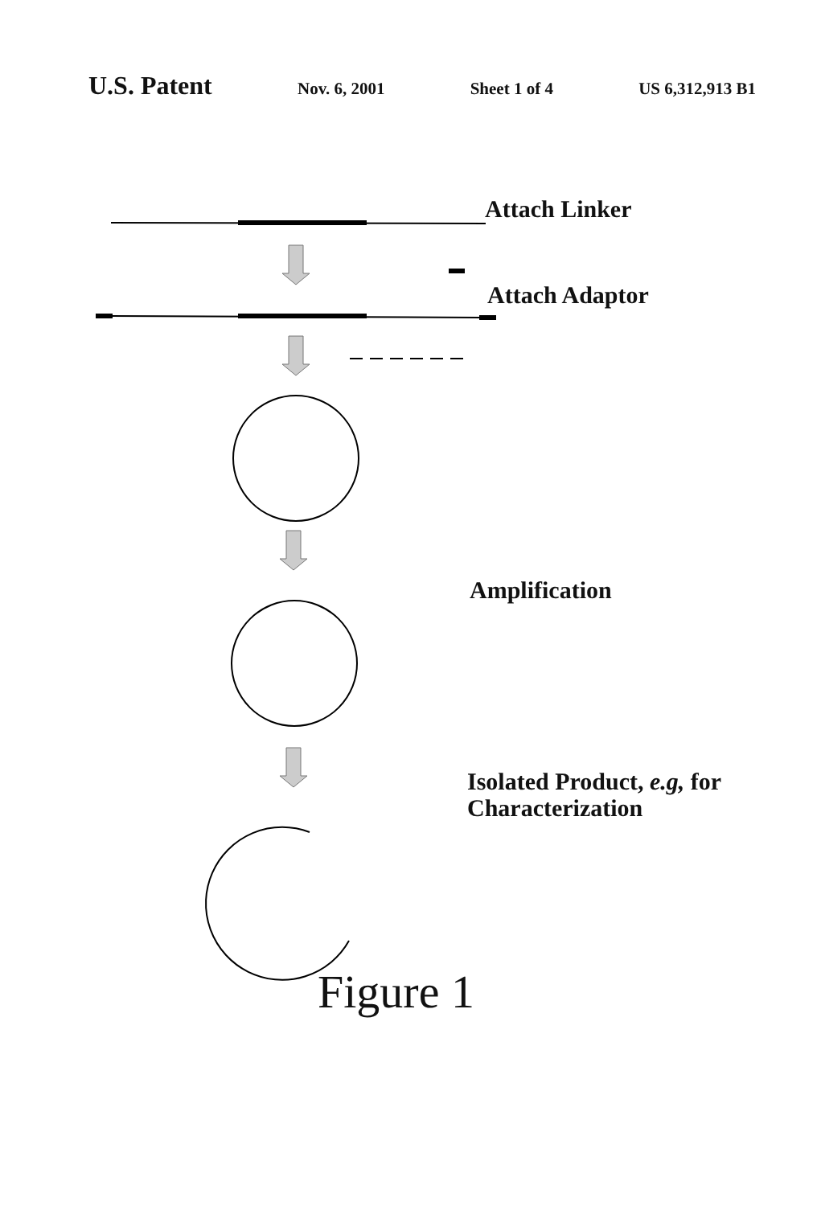U.S. Patent Nov. 6, 2001 Sheet 1 of 4 US 6,312,913 B1
Attach Linker
Attach Adaptor
Amplification
Isolated Product, e.g, for
Characterization
Figure 1